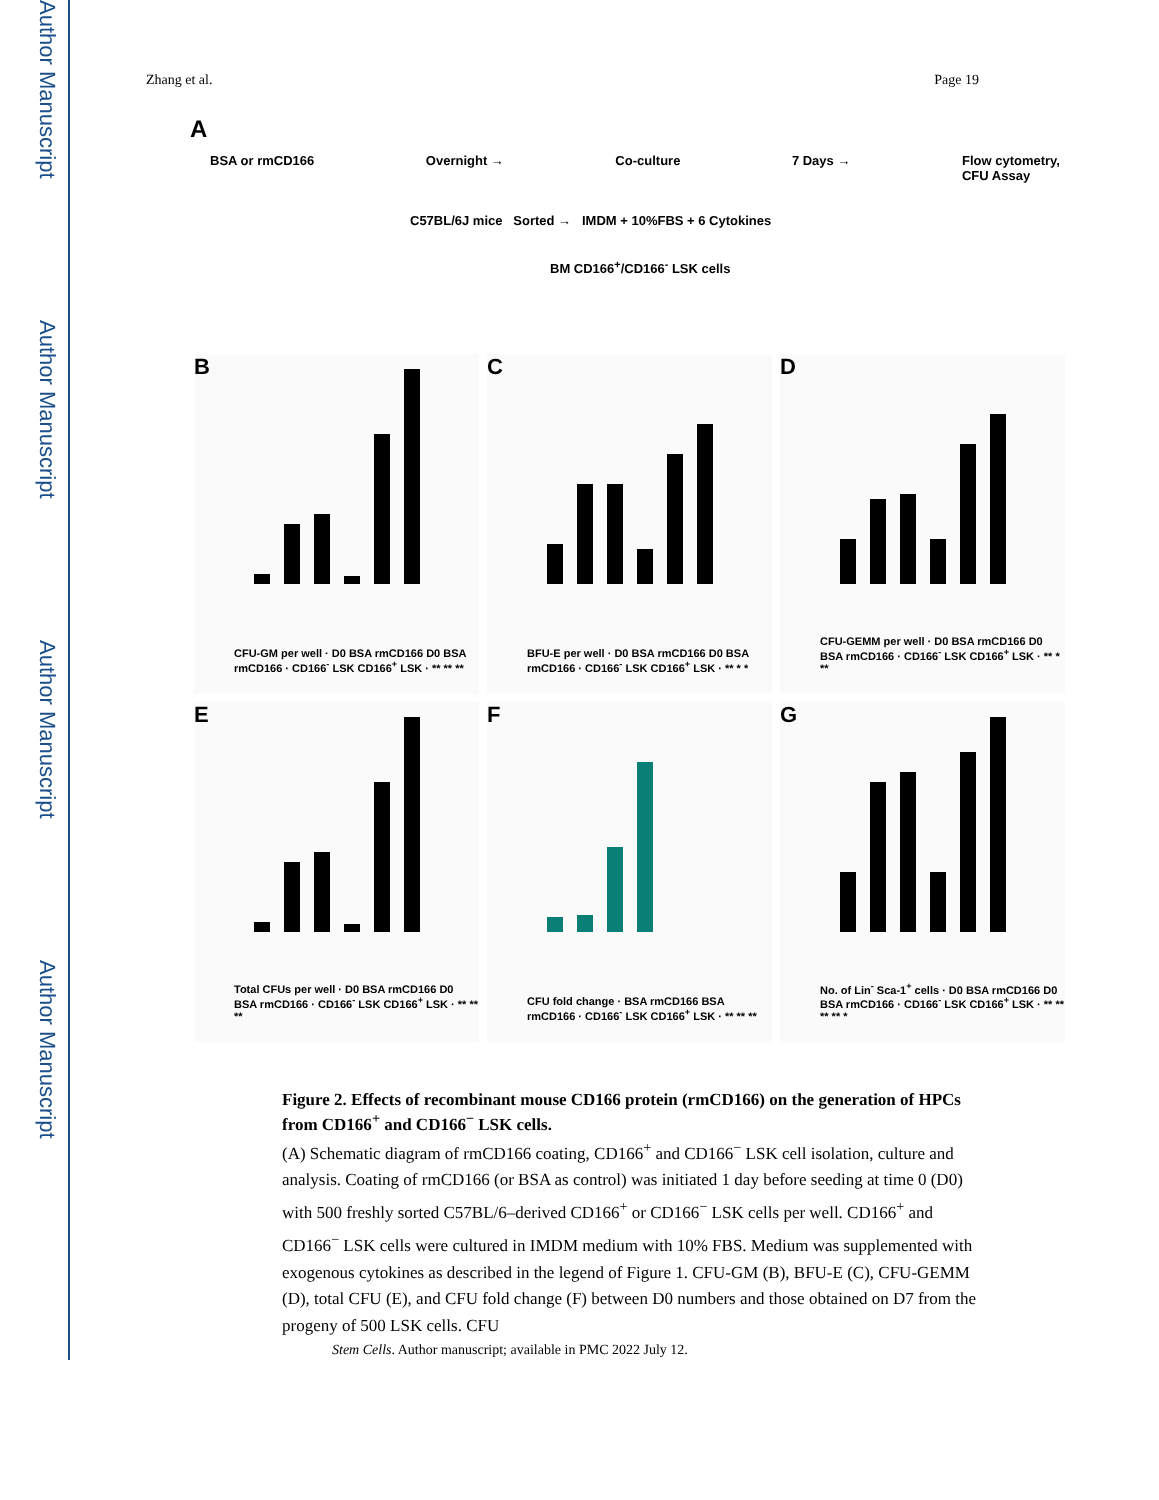Author Manuscript
Author Manuscript
Author Manuscript
Author Manuscript
Zhang et al. Page 19
A
BSA or rmCD166 Overnight → Co-culture 7 Days → Flow cytometry,
CFU Assay
C57BL/6J mice Sorted → IMDM + 10%FBS + 6 Cytokines
BM CD166<sup>+</sup>/CD166<sup>-</sup> LSK cells
B
CFU-GM per well · D0 BSA rmCD166 D0 BSA rmCD166 · CD166<sup>-</sup> LSK CD166<sup>+</sup> LSK · ** ** **
C
BFU-E per well · D0 BSA rmCD166 D0 BSA rmCD166 · CD166<sup>-</sup> LSK CD166<sup>+</sup> LSK · ** * *
D
CFU-GEMM per well · D0 BSA rmCD166 D0 BSA rmCD166 · CD166<sup>-</sup> LSK CD166<sup>+</sup> LSK · ** * **
E
Total CFUs per well · D0 BSA rmCD166 D0 BSA rmCD166 · CD166<sup>-</sup> LSK CD166<sup>+</sup> LSK · ** ** **
F
CFU fold change · BSA rmCD166 BSA rmCD166 · CD166<sup>-</sup> LSK CD166<sup>+</sup> LSK · ** ** **
G
No. of Lin<sup>-</sup> Sca-1<sup>+</sup> cells · D0 BSA rmCD166 D0 BSA rmCD166 · CD166<sup>-</sup> LSK CD166<sup>+</sup> LSK · ** ** ** ** *
Figure 2. Effects of recombinant mouse CD166 protein (rmCD166) on the generation of HPCs from CD166<sup>+</sup> and CD166<sup>−</sup> LSK cells.
(A) Schematic diagram of rmCD166 coating, CD166<sup>+</sup> and CD166<sup>−</sup> LSK cell isolation, culture and analysis. Coating of rmCD166 (or BSA as control) was initiated 1 day before seeding at time 0 (D0) with 500 freshly sorted C57BL/6–derived CD166<sup>+</sup> or CD166<sup>−</sup> LSK cells per well. CD166<sup>+</sup> and CD166<sup>−</sup> LSK cells were cultured in IMDM medium with 10% FBS. Medium was supplemented with exogenous cytokines as described in the legend of Figure 1. CFU-GM (B), BFU-E (C), CFU-GEMM (D), total CFU (E), and CFU fold change (F) between D0 numbers and those obtained on D7 from the progeny of 500 LSK cells. CFU
Stem Cells. Author manuscript; available in PMC 2022 July 12.